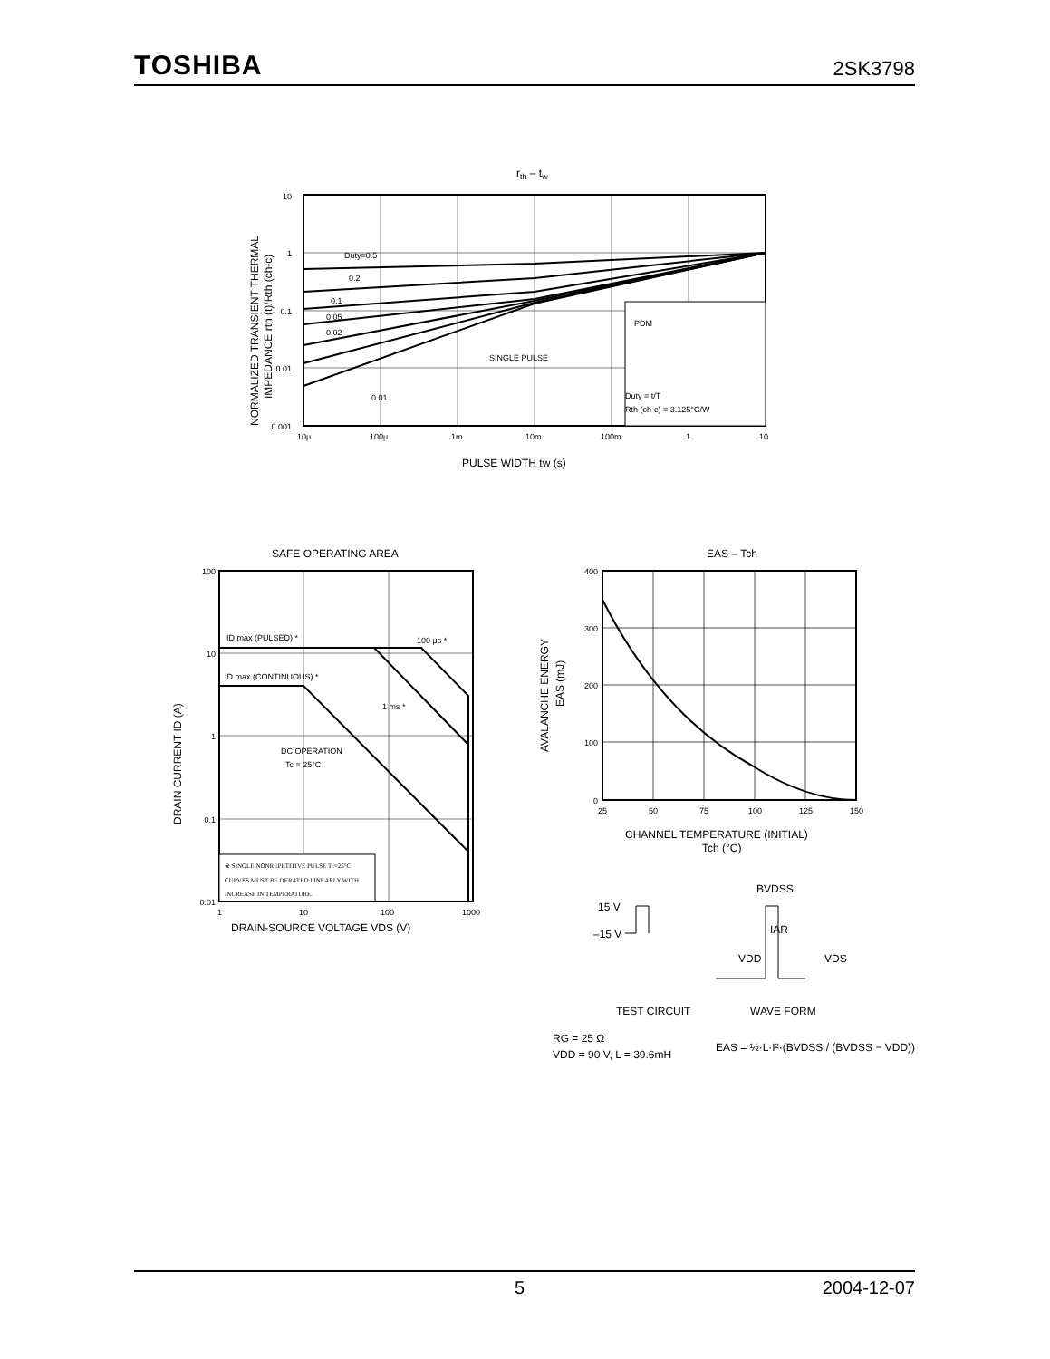TOSHIBA 2SK3798
rth – tw
PDM
Duty = t/T
Rth (ch-c) = 3.125°C/W
Duty=0.5
0.2
0.1
0.05
0.02
SINGLE PULSE
0.01
10
1
0.1
0.01
0.001
10μ
100μ
1m
10m
100m
1
10
PULSE WIDTH tw (s)
NORMALIZED TRANSIENT THERMAL
IMPEDANCE rth (t)/Rth (ch-c)
SAFE OPERATING AREA
ID max (PULSED) *
100 μs *
ID max (CONTINUOUS) *
1 ms *
DC OPERATION
Tc = 25°C
100
10
1
0.1
0.01
1
10
100
1000
※ SINGLE NONREPETITIVE PULSE Tc=25°C
CURVES MUST BE DERATED LINEARLY WITH
INCREASE IN TEMPERATURE.
DRAIN-SOURCE VOLTAGE VDS (V)
DRAIN CURRENT ID (A)
EAS – Tch
400
300
200
100
0
25
50
75
100
125
150
CHANNEL TEMPERATURE (INITIAL)
Tch (°C)
AVALANCHE ENERGY
EAS (mJ)
15 V
–15 V
BVDSS
IAR
VDD
VDS
TEST CIRCUIT
WAVE FORM
RG = 25 Ω
VDD = 90 V, L = 39.6mH
EAS = ½·L·I²·(BVDSS / (BVDSS − VDD))
5 2004-12-07